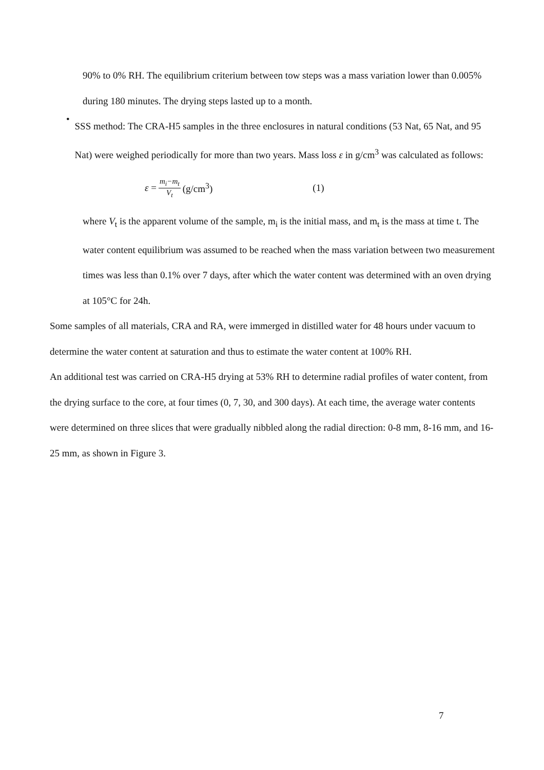90% to 0% RH. The equilibrium criterium between tow steps was a mass variation lower than 0.005% during 180 minutes. The drying steps lasted up to a month.
•
SSS method: The CRA-H5 samples in the three enclosures in natural conditions (53 Nat, 65 Nat, and 95 Nat) were weighed periodically for more than two years. Mass loss ε in g/cm<sup>3</sup> was calculated as follows:
ε = m<sub>i</sub>−m<sub>t</sub> V<sub>t</sub> (g/cm<sup>3</sup>) (1)
where V<sub>t</sub> is the apparent volume of the sample, m<sub>i</sub> is the initial mass, and m<sub>t</sub> is the mass at time t. The water content equilibrium was assumed to be reached when the mass variation between two measurement times was less than 0.1% over 7 days, after which the water content was determined with an oven drying at 105°C for 24h.
Some samples of all materials, CRA and RA, were immerged in distilled water for 48 hours under vacuum to determine the water content at saturation and thus to estimate the water content at 100% RH.
An additional test was carried on CRA-H5 drying at 53% RH to determine radial profiles of water content, from the drying surface to the core, at four times (0, 7, 30, and 300 days). At each time, the average water contents were determined on three slices that were gradually nibbled along the radial direction: 0-8 mm, 8-16 mm, and 16-25 mm, as shown in Figure 3.
7